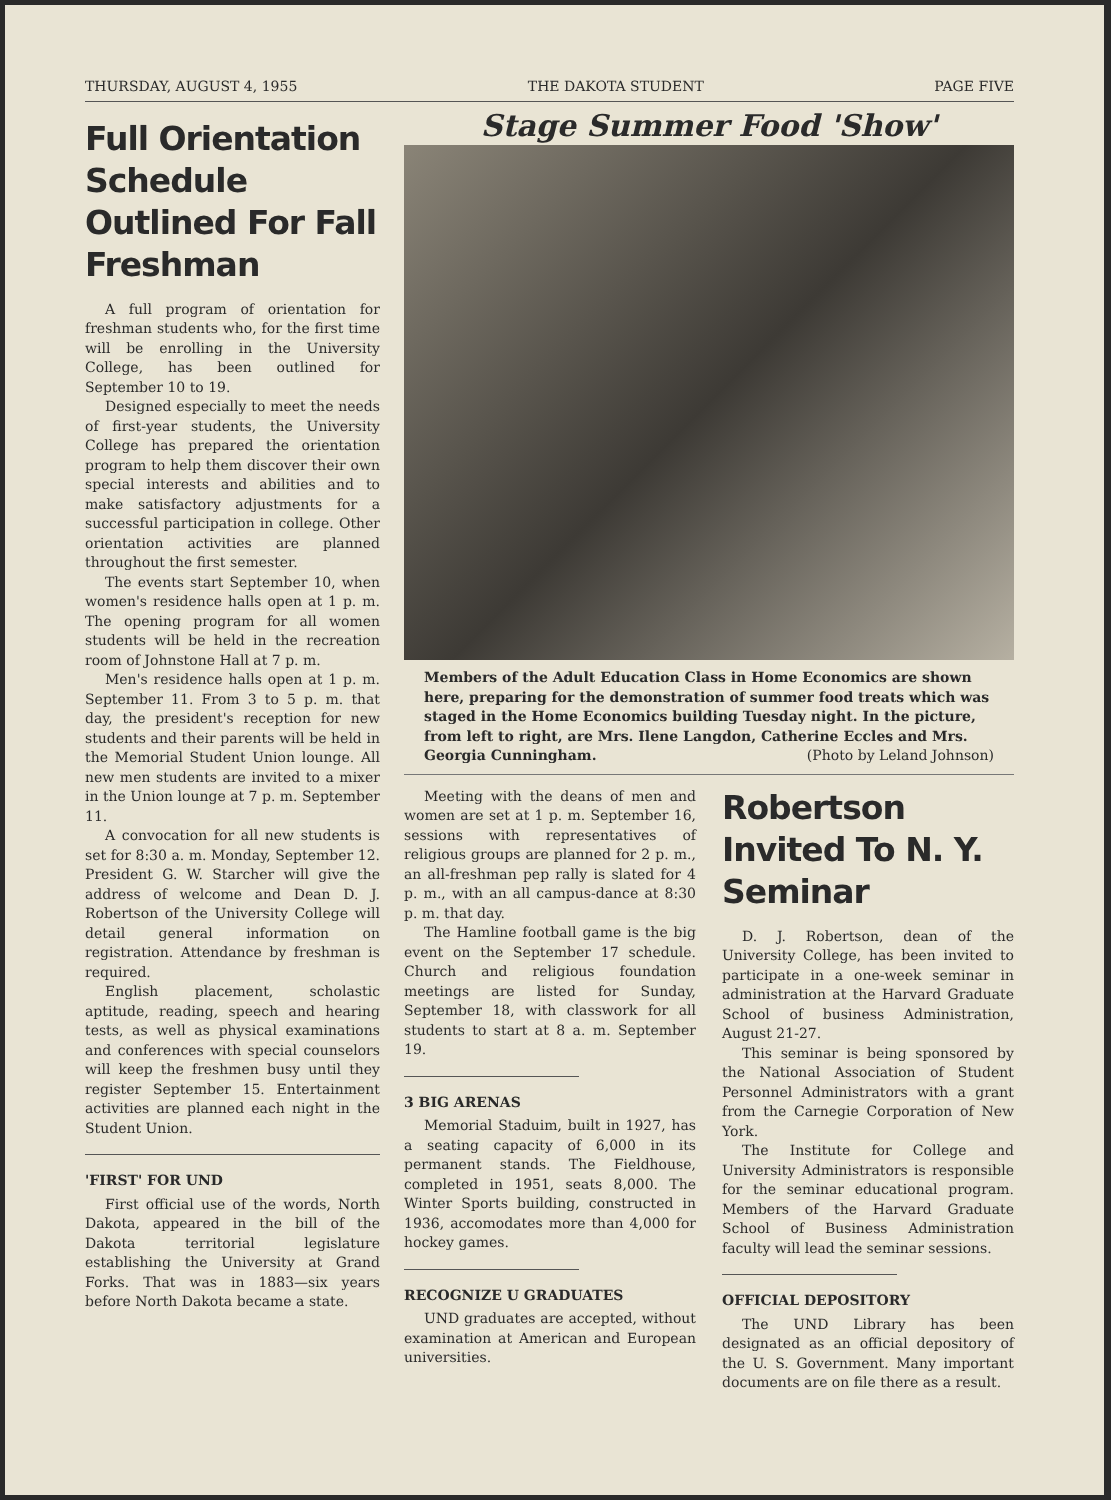THURSDAY, AUGUST 4, 1955 THE DAKOTA STUDENT PAGE FIVE
Full Orientation Schedule Outlined For Fall Freshman
A full program of orientation for freshman students who, for the first time will be enrolling in the University College, has been outlined for September 10 to 19.
Designed especially to meet the needs of first-year students, the University College has prepared the orientation program to help them discover their own special interests and abilities and to make satisfactory adjustments for a successful participation in college. Other orientation activities are planned throughout the first semester.
The events start September 10, when women's residence halls open at 1 p. m. The opening program for all women students will be held in the recreation room of Johnstone Hall at 7 p. m.
Men's residence halls open at 1 p. m. September 11. From 3 to 5 p. m. that day, the president's reception for new students and their parents will be held in the Memorial Student Union lounge. All new men students are invited to a mixer in the Union lounge at 7 p. m. September 11.
A convocation for all new students is set for 8:30 a. m. Monday, September 12. President G. W. Starcher will give the address of welcome and Dean D. J. Robertson of the University College will detail general information on registration. Attendance by freshman is required.
English placement, scholastic aptitude, reading, speech and hearing tests, as well as physical examinations and conferences with special counselors will keep the freshmen busy until they register September 15. Entertainment activities are planned each night in the Student Union.
'FIRST' FOR UND
First official use of the words, North Dakota, appeared in the bill of the Dakota territorial legislature establishing the University at Grand Forks. That was in 1883—six years before North Dakota became a state.
Stage Summer Food 'Show'
Members of the Adult Education Class in Home Economics are shown here, preparing for the demonstration of summer food treats which was staged in the Home Economics building Tuesday night. In the picture, from left to right, are Mrs. Ilene Langdon, Catherine Eccles and Mrs. Georgia Cunningham. (Photo by Leland Johnson)
Meeting with the deans of men and women are set at 1 p. m. September 16, sessions with representatives of religious groups are planned for 2 p. m., an all-freshman pep rally is slated for 4 p. m., with an all campus-dance at 8:30 p. m. that day.
The Hamline football game is the big event on the September 17 schedule. Church and religious foundation meetings are listed for Sunday, September 18, with classwork for all students to start at 8 a. m. September 19.
3 BIG ARENAS
Memorial Staduim, built in 1927, has a seating capacity of 6,000 in its permanent stands. The Fieldhouse, completed in 1951, seats 8,000. The Winter Sports building, constructed in 1936, accomodates more than 4,000 for hockey games.
RECOGNIZE U GRADUATES
UND graduates are accepted, without examination at American and European universities.
Robertson Invited To N. Y. Seminar
D. J. Robertson, dean of the University College, has been invited to participate in a one-week seminar in administration at the Harvard Graduate School of business Administration, August 21-27.
This seminar is being sponsored by the National Association of Student Personnel Administrators with a grant from the Carnegie Corporation of New York.
The Institute for College and University Administrators is responsible for the seminar educational program. Members of the Harvard Graduate School of Business Administration faculty will lead the seminar sessions.
OFFICIAL DEPOSITORY
The UND Library has been designated as an official depository of the U. S. Government. Many important documents are on file there as a result.